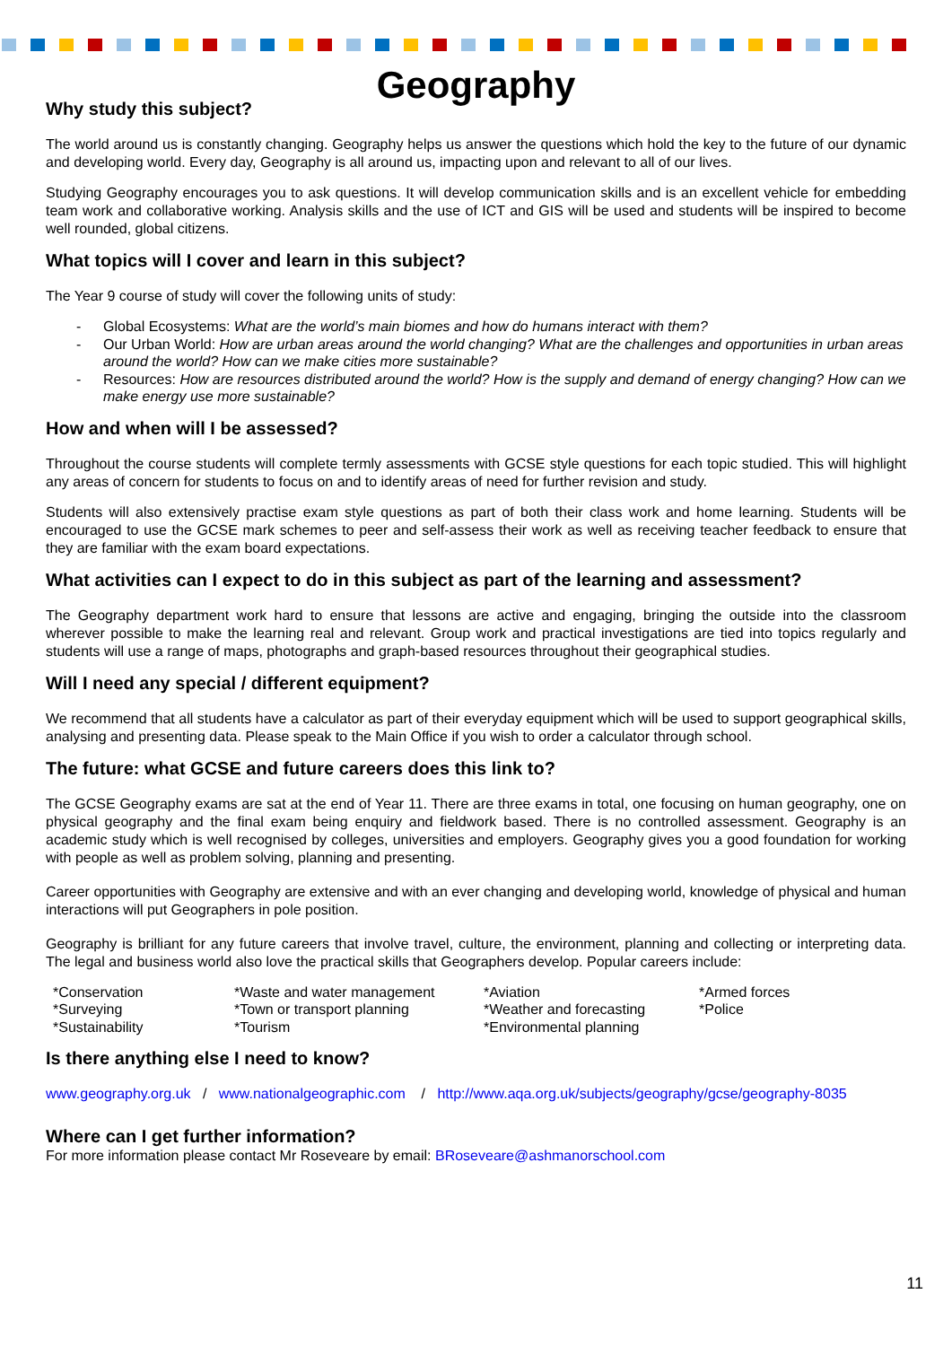Geography
Why study this subject?
The world around us is constantly changing. Geography helps us answer the questions which hold the key to the future of our dynamic and developing world. Every day, Geography is all around us, impacting upon and relevant to all of our lives.
Studying Geography encourages you to ask questions. It will develop communication skills and is an excellent vehicle for embedding team work and collaborative working. Analysis skills and the use of ICT and GIS will be used and students will be inspired to become well rounded, global citizens.
What topics will I cover and learn in this subject?
The Year 9 course of study will cover the following units of study:
- Global Ecosystems: What are the world’s main biomes and how do humans interact with them?
- Our Urban World: How are urban areas around the world changing? What are the challenges and opportunities in urban areas around the world? How can we make cities more sustainable?
- Resources: How are resources distributed around the world? How is the supply and demand of energy changing? How can we make energy use more sustainable?
How and when will I be assessed?
Throughout the course students will complete termly assessments with GCSE style questions for each topic studied. This will highlight any areas of concern for students to focus on and to identify areas of need for further revision and study.
Students will also extensively practise exam style questions as part of both their class work and home learning. Students will be encouraged to use the GCSE mark schemes to peer and self-assess their work as well as receiving teacher feedback to ensure that they are familiar with the exam board expectations.
What activities can I expect to do in this subject as part of the learning and assessment?
The Geography department work hard to ensure that lessons are active and engaging, bringing the outside into the classroom wherever possible to make the learning real and relevant. Group work and practical investigations are tied into topics regularly and students will use a range of maps, photographs and graph-based resources throughout their geographical studies.
Will I need any special / different equipment?
We recommend that all students have a calculator as part of their everyday equipment which will be used to support geographical skills, analysing and presenting data. Please speak to the Main Office if you wish to order a calculator through school.
The future: what GCSE and future careers does this link to?
The GCSE Geography exams are sat at the end of Year 11. There are three exams in total, one focusing on human geography, one on physical geography and the final exam being enquiry and fieldwork based. There is no controlled assessment. Geography is an academic study which is well recognised by colleges, universities and employers. Geography gives you a good foundation for working with people as well as problem solving, planning and presenting.
Career opportunities with Geography are extensive and with an ever changing and developing world, knowledge of physical and human interactions will put Geographers in pole position.
Geography is brilliant for any future careers that involve travel, culture, the environment, planning and collecting or interpreting data. The legal and business world also love the practical skills that Geographers develop. Popular careers include:
| *Conservation | *Waste and water management | *Aviation | *Armed forces |
| *Surveying | *Town or transport planning | *Weather and forecasting | *Police |
| *Sustainability | *Tourism | *Environmental planning | |
Is there anything else I need to know?
www.geography.org.uk / www.nationalgeographic.com / http://www.aqa.org.uk/subjects/geography/gcse/geography-8035
Where can I get further information?
For more information please contact Mr Roseveare by email: BRoseveare@ashmanorschool.com
11